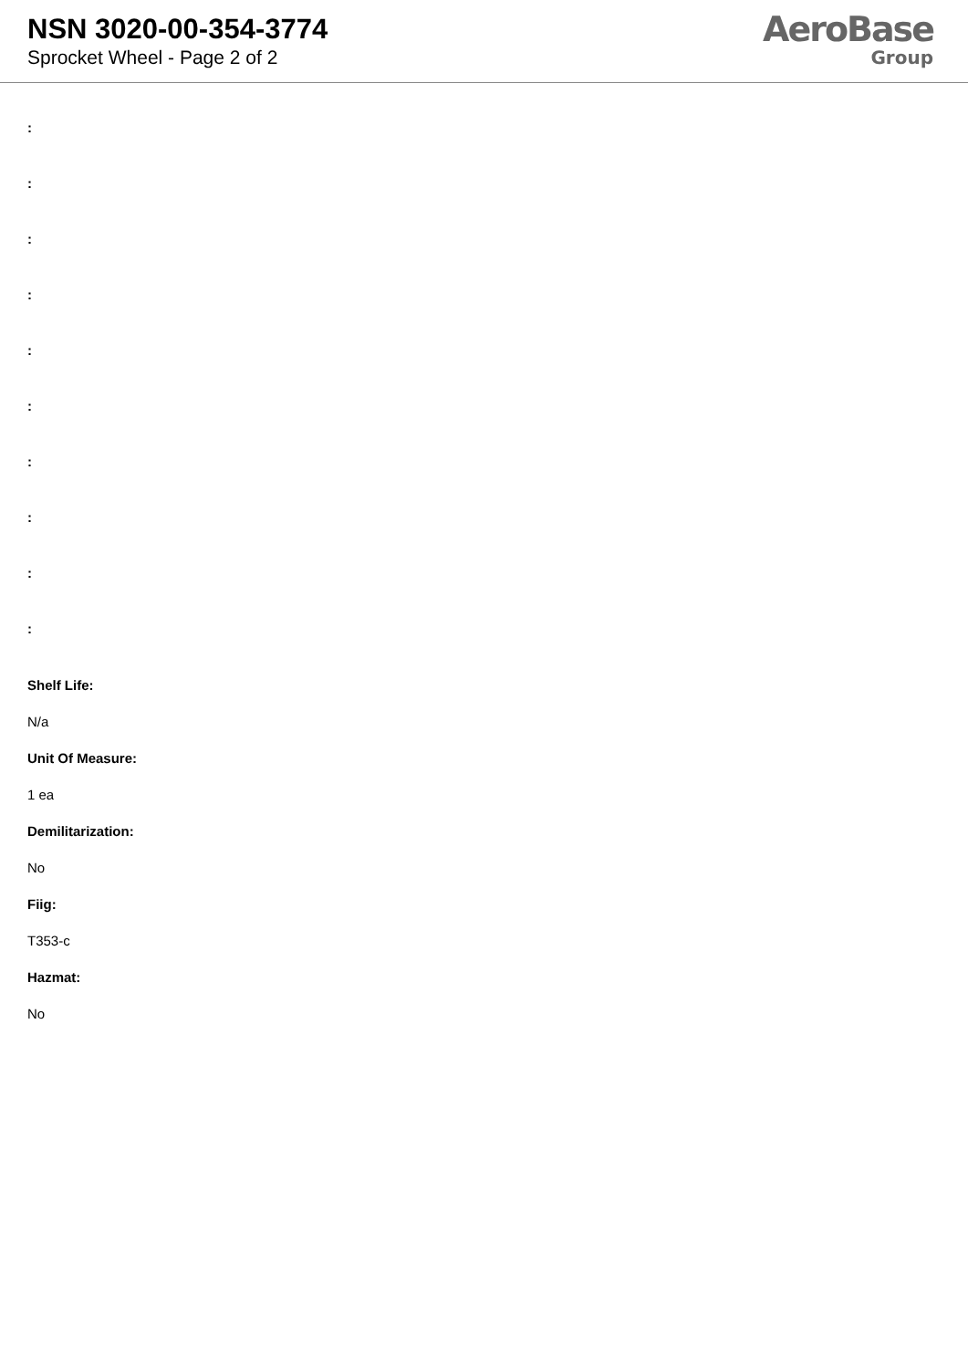NSN 3020-00-354-3774
Sprocket Wheel - Page 2 of 2
AeroBase
Group
:
:
:
:
:
:
:
:
:
:
Shelf Life:
N/a
Unit Of Measure:
1 ea
Demilitarization:
No
Fiig:
T353-c
Hazmat:
No